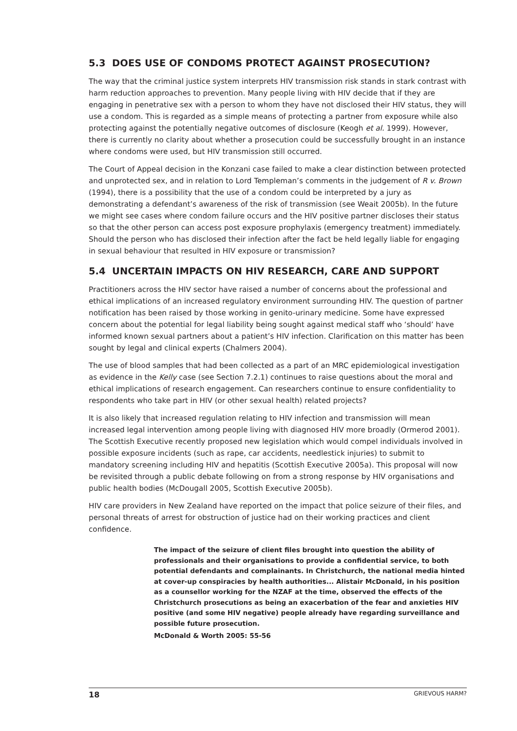5.3 DOES USE OF CONDOMS PROTECT AGAINST PROSECUTION?
The way that the criminal justice system interprets HIV transmission risk stands in stark contrast with harm reduction approaches to prevention. Many people living with HIV decide that if they are engaging in penetrative sex with a person to whom they have not disclosed their HIV status, they will use a condom. This is regarded as a simple means of protecting a partner from exposure while also protecting against the potentially negative outcomes of disclosure (Keogh et al. 1999). However, there is currently no clarity about whether a prosecution could be successfully brought in an instance where condoms were used, but HIV transmission still occurred.
The Court of Appeal decision in the Konzani case failed to make a clear distinction between protected and unprotected sex, and in relation to Lord Templeman’s comments in the judgement of R v. Brown (1994), there is a possibility that the use of a condom could be interpreted by a jury as demonstrating a defendant’s awareness of the risk of transmission (see Weait 2005b). In the future we might see cases where condom failure occurs and the HIV positive partner discloses their status so that the other person can access post exposure prophylaxis (emergency treatment) immediately. Should the person who has disclosed their infection after the fact be held legally liable for engaging in sexual behaviour that resulted in HIV exposure or transmission?
5.4 UNCERTAIN IMPACTS ON HIV RESEARCH, CARE AND SUPPORT
Practitioners across the HIV sector have raised a number of concerns about the professional and ethical implications of an increased regulatory environment surrounding HIV. The question of partner notification has been raised by those working in genito-urinary medicine. Some have expressed concern about the potential for legal liability being sought against medical staff who ‘should’ have informed known sexual partners about a patient’s HIV infection. Clarification on this matter has been sought by legal and clinical experts (Chalmers 2004).
The use of blood samples that had been collected as a part of an MRC epidemiological investigation as evidence in the Kelly case (see Section 7.2.1) continues to raise questions about the moral and ethical implications of research engagement. Can researchers continue to ensure confidentiality to respondents who take part in HIV (or other sexual health) related projects?
It is also likely that increased regulation relating to HIV infection and transmission will mean increased legal intervention among people living with diagnosed HIV more broadly (Ormerod 2001). The Scottish Executive recently proposed new legislation which would compel individuals involved in possible exposure incidents (such as rape, car accidents, needlestick injuries) to submit to mandatory screening including HIV and hepatitis (Scottish Executive 2005a). This proposal will now be revisited through a public debate following on from a strong response by HIV organisations and public health bodies (McDougall 2005, Scottish Executive 2005b).
HIV care providers in New Zealand have reported on the impact that police seizure of their files, and personal threats of arrest for obstruction of justice had on their working practices and client confidence.
The impact of the seizure of client files brought into question the ability of professionals and their organisations to provide a confidential service, to both potential defendants and complainants. In Christchurch, the national media hinted at cover-up conspiracies by health authorities... Alistair McDonald, in his position as a counsellor working for the NZAF at the time, observed the effects of the Christchurch prosecutions as being an exacerbation of the fear and anxieties HIV positive (and some HIV negative) people already have regarding surveillance and possible future prosecution.
McDonald & Worth 2005: 55-56
18 GRIEVOUS HARM?